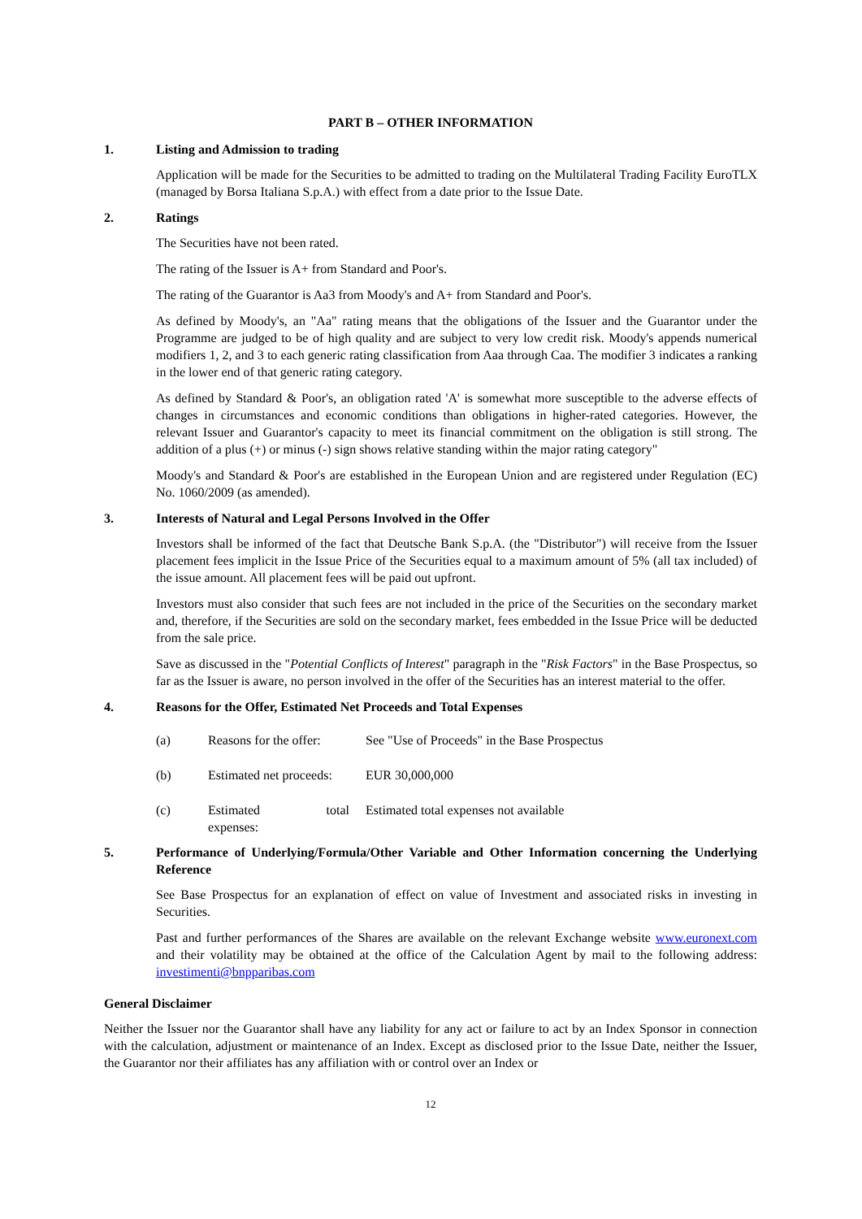PART B – OTHER INFORMATION
1. Listing and Admission to trading
Application will be made for the Securities to be admitted to trading on the Multilateral Trading Facility EuroTLX (managed by Borsa Italiana S.p.A.) with effect from a date prior to the Issue Date.
2. Ratings
The Securities have not been rated.
The rating of the Issuer is A+ from Standard and Poor's.
The rating of the Guarantor is Aa3 from Moody's and A+ from Standard and Poor's.
As defined by Moody's, an "Aa" rating means that the obligations of the Issuer and the Guarantor under the Programme are judged to be of high quality and are subject to very low credit risk. Moody's appends numerical modifiers 1, 2, and 3 to each generic rating classification from Aaa through Caa. The modifier 3 indicates a ranking in the lower end of that generic rating category.
As defined by Standard & Poor's, an obligation rated 'A' is somewhat more susceptible to the adverse effects of changes in circumstances and economic conditions than obligations in higher-rated categories. However, the relevant Issuer and Guarantor's capacity to meet its financial commitment on the obligation is still strong. The addition of a plus (+) or minus (-) sign shows relative standing within the major rating category"
Moody's and Standard & Poor's are established in the European Union and are registered under Regulation (EC) No. 1060/2009 (as amended).
3. Interests of Natural and Legal Persons Involved in the Offer
Investors shall be informed of the fact that Deutsche Bank S.p.A. (the "Distributor") will receive from the Issuer placement fees implicit in the Issue Price of the Securities equal to a maximum amount of 5% (all tax included) of the issue amount. All placement fees will be paid out upfront.
Investors must also consider that such fees are not included in the price of the Securities on the secondary market and, therefore, if the Securities are sold on the secondary market, fees embedded in the Issue Price will be deducted from the sale price.
Save as discussed in the "Potential Conflicts of Interest" paragraph in the "Risk Factors" in the Base Prospectus, so far as the Issuer is aware, no person involved in the offer of the Securities has an interest material to the offer.
4. Reasons for the Offer, Estimated Net Proceeds and Total Expenses
(a) Reasons for the offer: See "Use of Proceeds" in the Base Prospectus
(b) Estimated net proceeds: EUR 30,000,000
(c) Estimated total
expenses: Estimated total expenses not available
5. Performance of Underlying/Formula/Other Variable and Other Information concerning the Underlying Reference
See Base Prospectus for an explanation of effect on value of Investment and associated risks in investing in Securities.
Past and further performances of the Shares are available on the relevant Exchange website www.euronext.com and their volatility may be obtained at the office of the Calculation Agent by mail to the following address: investimenti@bnpparibas.com
General Disclaimer
Neither the Issuer nor the Guarantor shall have any liability for any act or failure to act by an Index Sponsor in connection with the calculation, adjustment or maintenance of an Index. Except as disclosed prior to the Issue Date, neither the Issuer, the Guarantor nor their affiliates has any affiliation with or control over an Index or
12